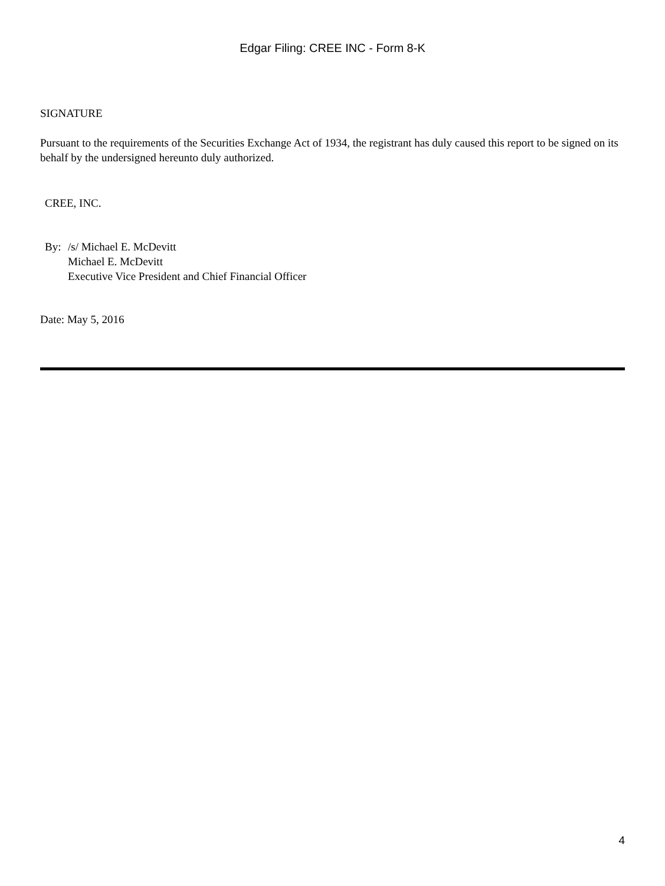Edgar Filing: CREE INC - Form 8-K
SIGNATURE
Pursuant to the requirements of the Securities Exchange Act of 1934, the registrant has duly caused this report to be signed on its behalf by the undersigned hereunto duly authorized.
CREE, INC.
| By: | /s/ Michael E. McDevitt Michael E. McDevitt Executive Vice President and Chief Financial Officer |
Date: May 5, 2016
4